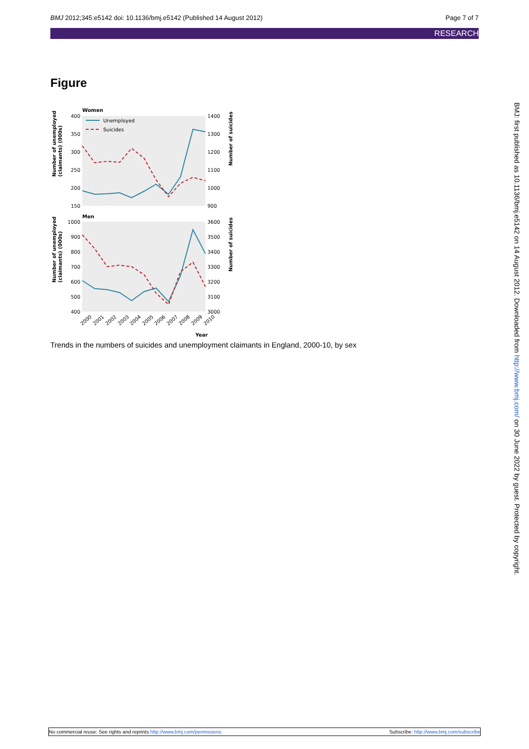BMJ 2012;345:e5142 doi: 10.1136/bmj.e5142 (Published 14 August 2012) Page 7 of 7
RESEARCH
Figure
Women
Men
400
350
300
250
200
150
1000
900
800
700
600
500
400
1400
1300
1200
1100
1000
900
3600
3500
3400
3300
3200
3100
3000
Unemployed
Suicides
2000
2001
2002
2003
2004
2005
2006
2007
2008
2009
2010
Year
Number of unemployed
(claimants) (000s)
Number of unemployed
(claimants) (000s)
Number of suicides
Number of suicides
Trends in the numbers of suicides and unemployment claimants in England, 2000-10, by sex
BMJ: first published as 10.1136/bmj.e5142 on 14 August 2012. Downloaded from http://www.bmj.com/ on 30 June 2022 by guest. Protected by copyright.
No commercial reuse: See rights and reprints http://www.bmj.com/permissions Subscribe: http://www.bmj.com/subscribe